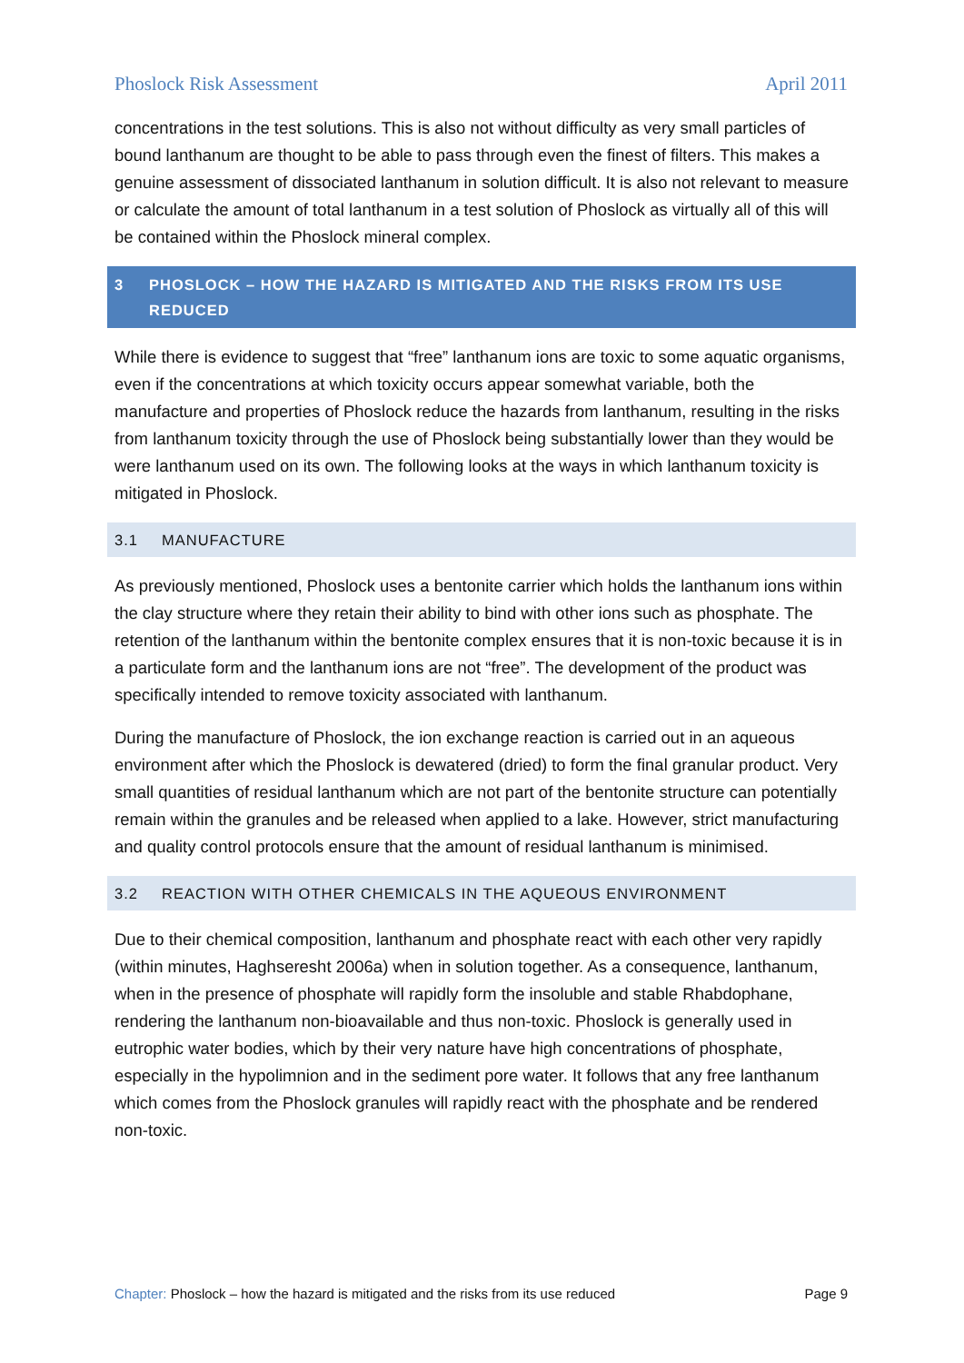Phoslock Risk Assessment April 2011
concentrations in the test solutions. This is also not without difficulty as very small particles of bound lanthanum are thought to be able to pass through even the finest of filters. This makes a genuine assessment of dissociated lanthanum in solution difficult. It is also not relevant to measure or calculate the amount of total lanthanum in a test solution of Phoslock as virtually all of this will be contained within the Phoslock mineral complex.
3 PHOSLOCK – HOW THE HAZARD IS MITIGATED AND THE RISKS FROM ITS USE REDUCED
While there is evidence to suggest that “free” lanthanum ions are toxic to some aquatic organisms, even if the concentrations at which toxicity occurs appear somewhat variable, both the manufacture and properties of Phoslock reduce the hazards from lanthanum, resulting in the risks from lanthanum toxicity through the use of Phoslock being substantially lower than they would be were lanthanum used on its own. The following looks at the ways in which lanthanum toxicity is mitigated in Phoslock.
3.1 MANUFACTURE
As previously mentioned, Phoslock uses a bentonite carrier which holds the lanthanum ions within the clay structure where they retain their ability to bind with other ions such as phosphate. The retention of the lanthanum within the bentonite complex ensures that it is non-toxic because it is in a particulate form and the lanthanum ions are not “free”. The development of the product was specifically intended to remove toxicity associated with lanthanum.
During the manufacture of Phoslock, the ion exchange reaction is carried out in an aqueous environment after which the Phoslock is dewatered (dried) to form the final granular product. Very small quantities of residual lanthanum which are not part of the bentonite structure can potentially remain within the granules and be released when applied to a lake. However, strict manufacturing and quality control protocols ensure that the amount of residual lanthanum is minimised.
3.2 REACTION WITH OTHER CHEMICALS IN THE AQUEOUS ENVIRONMENT
Due to their chemical composition, lanthanum and phosphate react with each other very rapidly (within minutes, Haghseresht 2006a) when in solution together. As a consequence, lanthanum, when in the presence of phosphate will rapidly form the insoluble and stable Rhabdophane, rendering the lanthanum non-bioavailable and thus non-toxic. Phoslock is generally used in eutrophic water bodies, which by their very nature have high concentrations of phosphate, especially in the hypolimnion and in the sediment pore water. It follows that any free lanthanum which comes from the Phoslock granules will rapidly react with the phosphate and be rendered non-toxic.
Chapter: Phoslock – how the hazard is mitigated and the risks from its use reduced Page 9